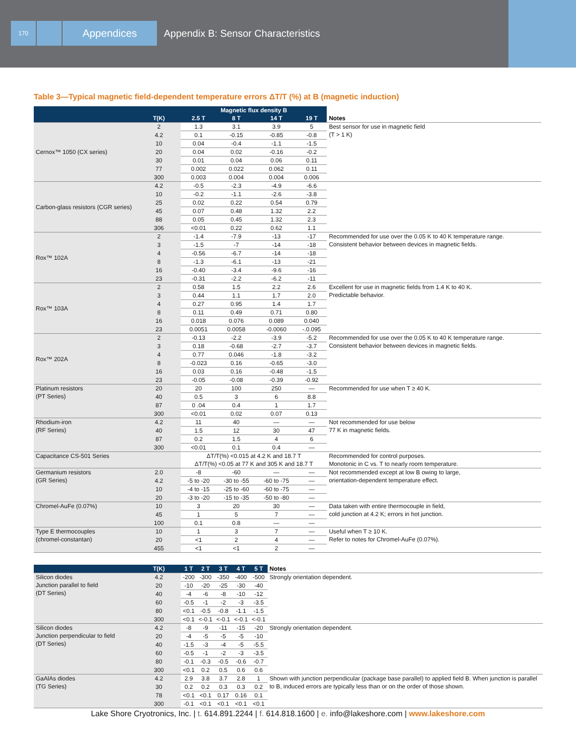170
Appendices
Appendix B: Sensor Characteristics
Table 3—Typical magnetic field-dependent temperature errors ΔT/T (%) at B (magnetic induction)
| | | Magnetic flux density B | | | | |
| --- | --- | --- | --- | --- | --- | --- |
| | T(K) | 2.5 T | 8 T | 14 T | 19 T | Notes |
| Cernox™ 1050 (CX series) | 2 | 1.3 | 3.1 | 3.9 | 5 | Best sensor for use in magnetic field (T > 1 K) |
| | 4.2 | 0.1 | -0.15 | -0.85 | -0.8 | |
| | 10 | 0.04 | -0.4 | -1.1 | -1.5 | |
| | 20 | 0.04 | 0.02 | -0.16 | -0.2 | |
| | 30 | 0.01 | 0.04 | 0.06 | 0.11 | |
| | 77 | 0.002 | 0.022 | 0.062 | 0.11 | |
| | 300 | 0.003 | 0.004 | 0.004 | 0.006 | |
| Carbon-glass resistors (CGR series) | 4.2 | -0.5 | -2.3 | -4.9 | -6.6 | |
| | 10 | -0.2 | -1.1 | -2.6 | -3.8 | |
| | 25 | 0.02 | 0.22 | 0.54 | 0.79 | |
| | 45 | 0.07 | 0.48 | 1.32 | 2.2 | |
| | 88 | 0.05 | 0.45 | 1.32 | 2.3 | |
| | 306 | <0.01 | 0.22 | 0.62 | 1.1 | |
| Rox™ 102A | 2 | -1.4 | -7.9 | -13 | -17 | Recommended for use over the 0.05 K to 40 K temperature range. Consistent behavior between devices in magnetic fields. |
| | 3 | -1.5 | -7 | -14 | -18 | |
| | 4 | -0.56 | -6.7 | -14 | -18 | |
| | 8 | -1.3 | -6.1 | -13 | -21 | |
| | 16 | -0.40 | -3.4 | -9.6 | -16 | |
| | 23 | -0.31 | -2.2 | -6.2 | -11 | |
| Rox™ 103A | 2 | 0.58 | 1.5 | 2.2 | 2.6 | Excellent for use in magnetic fields from 1.4 K to 40 K. Predictable behavior. |
| | 3 | 0.44 | 1.1 | 1.7 | 2.0 | |
| | 4 | 0.27 | 0.95 | 1.4 | 1.7 | |
| | 8 | 0.11 | 0.49 | 0.71 | 0.80 | |
| | 16 | 0.018 | 0.076 | 0.089 | 0.040 | |
| | 23 | 0.0051 | 0.0058 | -0.0060 | -.0.095 | |
| Rox™ 202A | 2 | -0.13 | -2.2 | -3.9 | -5.2 | Recommended for use over the 0.05 K to 40 K temperature range. Consistent behavior between devices in magnetic fields. |
| | 3 | 0.18 | -0.68 | -2.7 | -3.7 | |
| | 4 | 0.77 | 0.046 | -1.8 | -3.2 | |
| | 8 | -0.023 | 0.16 | -0.65 | -3.0 | |
| | 16 | 0.03 | 0.16 | -0.48 | -1.5 | |
| | 23 | -0.05 | -0.08 | -0.39 | -0.92 | |
| Platinum resistors (PT Series) | 20 | 20 | 100 | 250 | — | Recommended for use when T ≥ 40 K. |
| | 40 | 0.5 | 3 | 6 | 8.8 | |
| | 87 | 0 .04 | 0.4 | 1 | 1.7 | |
| | 300 | <0.01 | 0.02 | 0.07 | 0.13 | |
| Rhodium-iron (RF Series) | 4.2 | 11 | 40 | — | — | Not recommended for use below 77 K in magnetic fields. |
| | 40 | 1.5 | 12 | 30 | 47 | |
| | 87 | 0.2 | 1.5 | 4 | 6 | |
| | 300 | <0.01 | 0.1 | 0.4 | — | |
| Capacitance CS-501 Series | | ΔT/T(%) <0.015 at 4.2 K and 18.7 T ΔT/T(%) <0.05 at 77 K and 305 K and 18.7 T | | | | Recommended for control purposes. Monotonic in C vs. T to nearly room temperature. |
| Germanium resistors (GR Series) | 2.0 | -8 | -60 | — | — | Not recommended except at low B owing to large, orientation-dependent temperature effect. |
| | 4.2 | -5 to -20 | -30 to -55 | -60 to -75 | — | |
| | 10 | -4 to -15 | -25 to -60 | -60 to -75 | — | |
| | 20 | -3 to -20 | -15 to -35 | -50 to -80 | — | |
| Chromel-AuFe (0.07%) | 10 | 3 | 20 | 30 | — | Data taken with entire thermocouple in field, cold junction at 4.2 K; errors in hot junction. |
| | 45 | 1 | 5 | 7 | — | |
| | 100 | 0.1 | 0.8 | — | — | |
| Type E thermocouples (chromel-constantan) | 10 | 1 | 3 | 7 | — | Useful when T ≥ 10 K. Refer to notes for Chromel-AuFe (0.07%). |
| | 20 | <1 | 2 | 4 | — | |
| | 455 | <1 | <1 | 2 | — | |
| | T(K) | 1 T | 2 T | 3 T | 4 T | 5 T | Notes |
| --- | --- | --- | --- | --- | --- | --- | --- |
| Silicon diodes Junction parallel to field (DT Series) | 4.2 | -200 | -300 | -350 | -400 | -500 | Strongly orientation dependent. |
| | 20 | -10 | -20 | -25 | -30 | -40 | |
| | 40 | -4 | -6 | -8 | -10 | -12 | |
| | 60 | -0.5 | -1 | -2 | -3 | -3.5 | |
| | 80 | <0.1 | -0.5 | -0.8 | -1.1 | -1.5 | |
| | 300 | <0.1 | <-0.1 | <-0.1 | <-0.1 | <-0.1 | |
| Silicon diodes Junction perpendicular to field (DT Series) | 4.2 | -8 | -9 | -11 | -15 | -20 | Strongly orientation dependent. |
| | 20 | -4 | -5 | -5 | -5 | -10 | |
| | 40 | -1.5 | -3 | -4 | -5 | -5.5 | |
| | 60 | -0.5 | -1 | -2 | -3 | -3.5 | |
| | 80 | -0.1 | -0.3 | -0.5 | -0.6 | -0.7 | |
| | 300 | <0.1 | 0.2 | 0.5 | 0.6 | 0.6 | |
| GaAlAs diodes (TG Series) | 4.2 | 2.9 | 3.8 | 3.7 | 2.8 | 1 | Shown with junction perpendicular (package base parallel) to applied field B. When junction is parallel to B, induced errors are typically less than or on the order of those shown. |
| | 30 | 0.2 | 0.2 | 0.3 | 0.3 | 0.2 | |
| | 78 | <0.1 | <0.1 | 0.17 | 0.16 | 0.1 | |
| | 300 | -0.1 | <0.1 | <0.1 | <0.1 | <0.1 | |
Lake Shore Cryotronics, Inc. | t. 614.891.2244 | f. 614.818.1600 | e. info@lakeshore.com | www.lakeshore.com